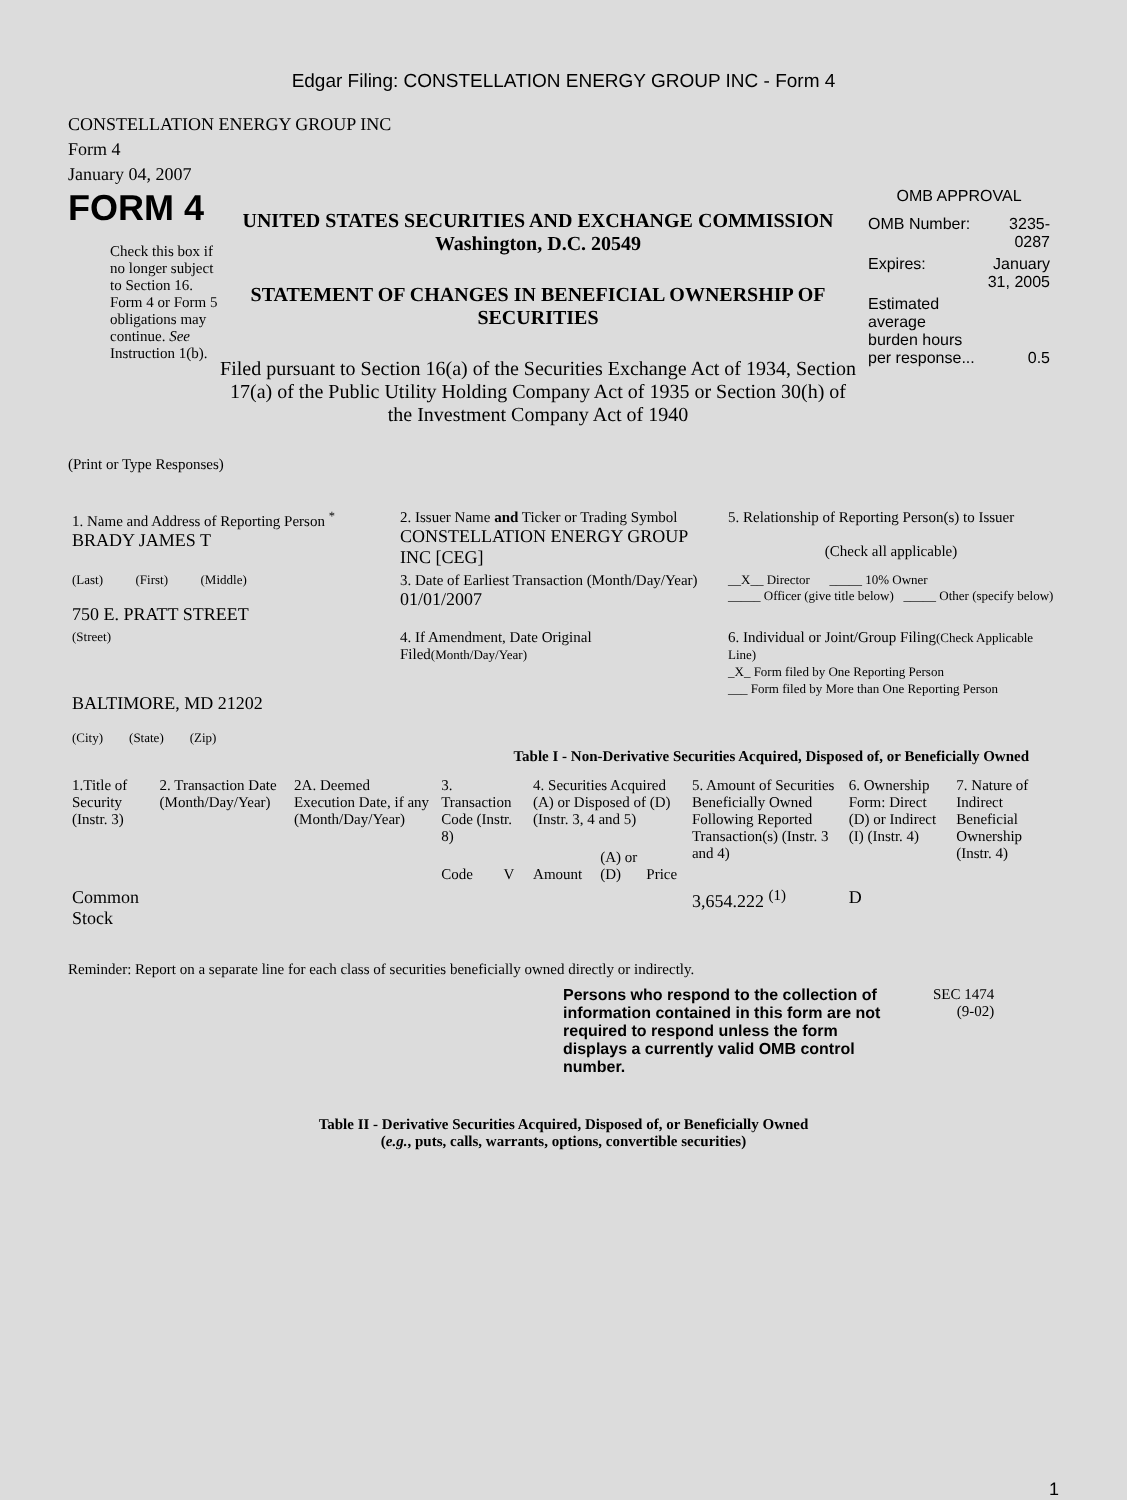Edgar Filing: CONSTELLATION ENERGY GROUP INC - Form 4
CONSTELLATION ENERGY GROUP INC
Form 4
January 04, 2007
FORM 4
Check this box if no longer subject to Section 16. Form 4 or Form 5 obligations may continue. See Instruction 1(b).
UNITED STATES SECURITIES AND EXCHANGE COMMISSION
Washington, D.C. 20549
STATEMENT OF CHANGES IN BENEFICIAL OWNERSHIP OF SECURITIES
Filed pursuant to Section 16(a) of the Securities Exchange Act of 1934, Section 17(a) of the Public Utility Holding Company Act of 1935 or Section 30(h) of the Investment Company Act of 1940
OMB APPROVAL
| OMB Number: | 3235-0287 |
| Expires: | January 31, 2005 |
| Estimated average burden hours per response... | 0.5 |
(Print or Type Responses)
| 1. Name and Address of Reporting Person <sup>*</sup> BRADY JAMES T | 2. Issuer Name and Ticker or Trading Symbol CONSTELLATION ENERGY GROUP INC [CEG] | 5. Relationship of Reporting Person(s) to Issuer (Check all applicable) |
| (Last) (First) (Middle) 750 E. PRATT STREET | 3. Date of Earliest Transaction (Month/Day/Year) 01/01/2007 | __X__ Director _____ 10% Owner _____ Officer (give title below) _____ Other (specify below) |
| (Street) BALTIMORE, MD 21202 (City) (State) (Zip) | 4. If Amendment, Date Original Filed (Month/Day/Year) | 6. Individual or Joint/Group Filing (Check Applicable Line) _X_ Form filed by One Reporting Person ___ Form filed by More than One Reporting Person |
Table I - Non-Derivative Securities Acquired, Disposed of, or Beneficially Owned
| 1.Title of Security (Instr. 3) | 2. Transaction Date (Month/Day/Year) | 2A. Deemed Execution Date, if any (Month/Day/Year) | 3. Transaction Code (Instr. 8) | | 4. Securities Acquired (A) or Disposed of (D) (Instr. 3, 4 and 5) | | | 5. Amount of Securities Beneficially Owned Following Reported Transaction(s) (Instr. 3 and 4) | 6. Ownership Form: Direct (D) or Indirect (I) (Instr. 4) | 7. Nature of Indirect Beneficial Ownership (Instr. 4) |
| --- | --- | --- | --- | --- | --- | --- | --- | --- | --- | --- |
| | | | Code | V | Amount | (A) or (D) | Price | | | |
| Common Stock | | | | | | | | 3,654.222 <sup>(1)</sup> | D | |
Reminder: Report on a separate line for each class of securities beneficially owned directly or indirectly.
Persons who respond to the collection of information contained in this form are not required to respond unless the form displays a currently valid OMB control number.
SEC 1474
(9-02)
Table II - Derivative Securities Acquired, Disposed of, or Beneficially Owned
(e.g., puts, calls, warrants, options, convertible securities)
1